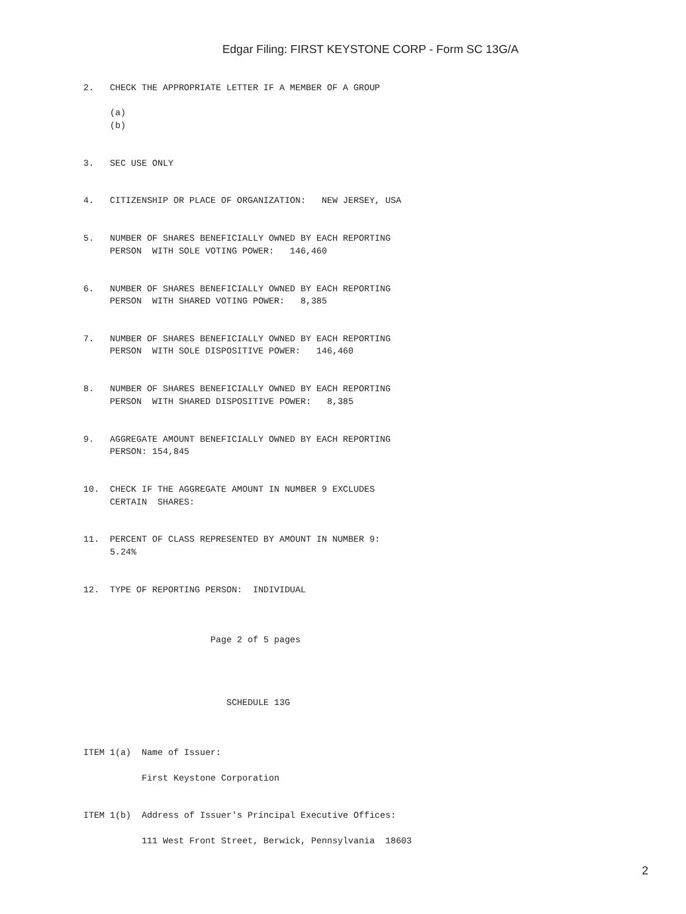Edgar Filing: FIRST KEYSTONE CORP - Form SC 13G/A
2.   CHECK THE APPROPRIATE LETTER IF A MEMBER OF A GROUP

     (a)
     (b)


3.   SEC USE ONLY


4.   CITIZENSHIP OR PLACE OF ORGANIZATION:   NEW JERSEY, USA


5.   NUMBER OF SHARES BENEFICIALLY OWNED BY EACH REPORTING
     PERSON  WITH SOLE VOTING POWER:   146,460


6.   NUMBER OF SHARES BENEFICIALLY OWNED BY EACH REPORTING
     PERSON  WITH SHARED VOTING POWER:   8,385


7.   NUMBER OF SHARES BENEFICIALLY OWNED BY EACH REPORTING
     PERSON  WITH SOLE DISPOSITIVE POWER:   146,460


8.   NUMBER OF SHARES BENEFICIALLY OWNED BY EACH REPORTING
     PERSON  WITH SHARED DISPOSITIVE POWER:   8,385


9.   AGGREGATE AMOUNT BENEFICIALLY OWNED BY EACH REPORTING
     PERSON: 154,845


10.  CHECK IF THE AGGREGATE AMOUNT IN NUMBER 9 EXCLUDES
     CERTAIN  SHARES:


11.  PERCENT OF CLASS REPRESENTED BY AMOUNT IN NUMBER 9:
     5.24%


12.  TYPE OF REPORTING PERSON:  INDIVIDUAL



                        Page 2 of 5 pages




                           SCHEDULE 13G



ITEM 1(a)  Name of Issuer:

           First Keystone Corporation


ITEM 1(b)  Address of Issuer's Principal Executive Offices:

           111 West Front Street, Berwick, Pennsylvania  18603
2